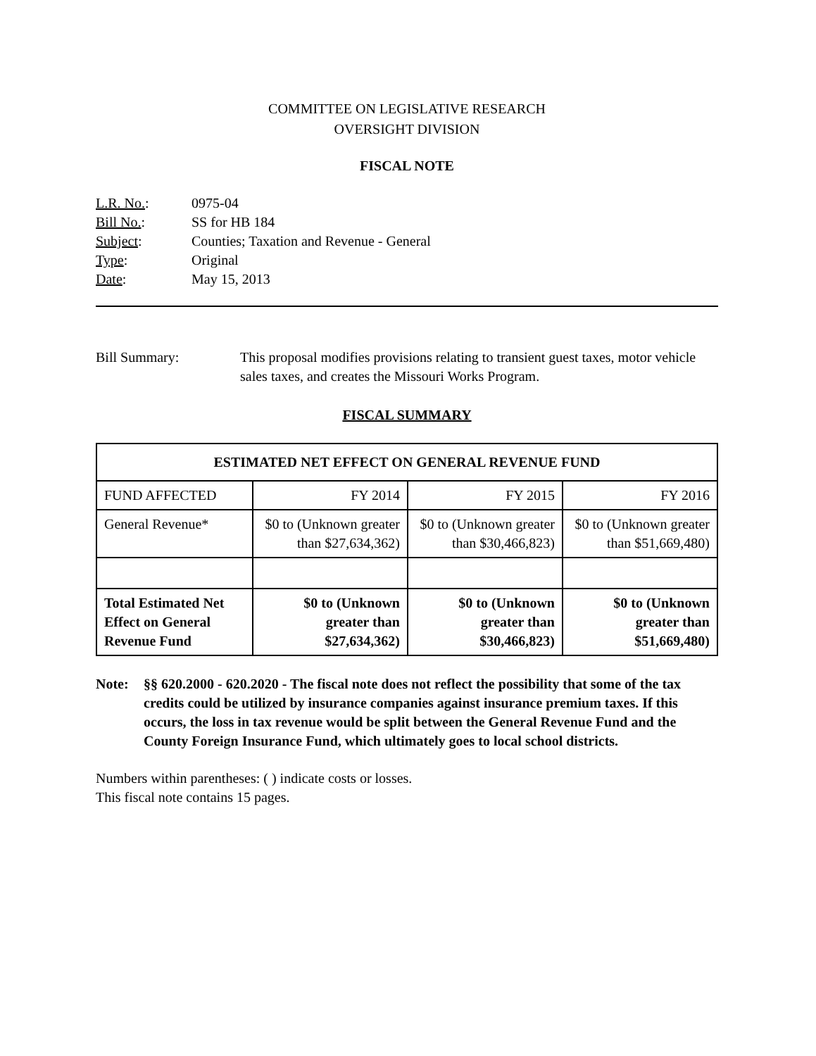COMMITTEE ON LEGISLATIVE RESEARCH
OVERSIGHT DIVISION
FISCAL NOTE
| L.R. No. : | 0975-04 |
| Bill No. : | SS for HB 184 |
| Subject : | Counties; Taxation and Revenue - General |
| Type : | Original |
| Date : | May 15, 2013 |
Bill Summary: This proposal modifies provisions relating to transient guest taxes, motor vehicle sales taxes, and creates the Missouri Works Program.
FISCAL SUMMARY
| ESTIMATED NET EFFECT ON GENERAL REVENUE FUND | | | |
| --- | --- | --- | --- |
| FUND AFFECTED | FY 2014 | FY 2015 | FY 2016 |
| General Revenue* | $0 to (Unknown greater than $27,634,362) | $0 to (Unknown greater than $30,466,823) | $0 to (Unknown greater than $51,669,480) |
| Total Estimated Net Effect on General Revenue Fund | $0 to (Unknown greater than $27,634,362) | $0 to (Unknown greater than $30,466,823) | $0 to (Unknown greater than $51,669,480) |
Note: §§ 620.2000 - 620.2020 - The fiscal note does not reflect the possibility that some of the tax credits could be utilized by insurance companies against insurance premium taxes. If this occurs, the loss in tax revenue would be split between the General Revenue Fund and the County Foreign Insurance Fund, which ultimately goes to local school districts.
Numbers within parentheses: ( ) indicate costs or losses.
This fiscal note contains 15 pages.